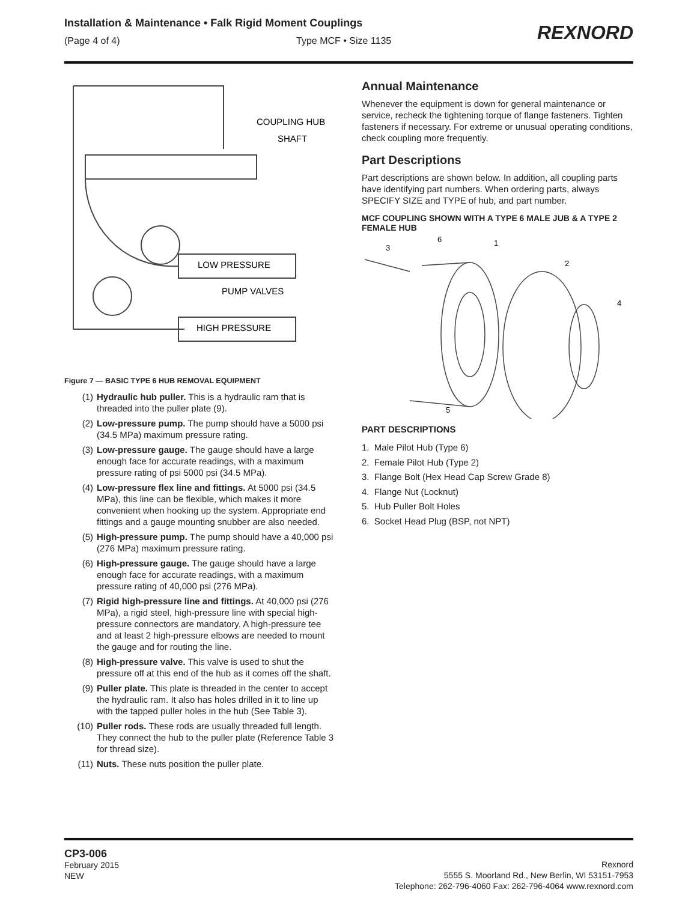Installation & Maintenance • Falk Rigid Moment Couplings
(Page 4 of 4) Type MCF • Size 1135
REXNORD
COUPLING HUB
SHAFT
LOW PRESSURE
PUMP VALVES
HIGH PRESSURE
Figure 7 — BASIC TYPE 6 HUB REMOVAL EQUIPMENT
(1) Hydraulic hub puller. This is a hydraulic ram that is threaded into the puller plate (9).
(2) Low-pressure pump. The pump should have a 5000 psi (34.5 MPa) maximum pressure rating.
(3) Low-pressure gauge. The gauge should have a large enough face for accurate readings, with a maximum pressure rating of psi 5000 psi (34.5 MPa).
(4) Low-pressure flex line and fittings. At 5000 psi (34.5 MPa), this line can be flexible, which makes it more convenient when hooking up the system. Appropriate end fittings and a gauge mounting snubber are also needed.
(5) High-pressure pump. The pump should have a 40,000 psi (276 MPa) maximum pressure rating.
(6) High-pressure gauge. The gauge should have a large enough face for accurate readings, with a maximum pressure rating of 40,000 psi (276 MPa).
(7) Rigid high-pressure line and fittings. At 40,000 psi (276 MPa), a rigid steel, high-pressure line with special high-pressure connectors are mandatory. A high-pressure tee and at least 2 high-pressure elbows are needed to mount the gauge and for routing the line.
(8) High-pressure valve. This valve is used to shut the pressure off at this end of the hub as it comes off the shaft.
(9) Puller plate. This plate is threaded in the center to accept the hydraulic ram. It also has holes drilled in it to line up with the tapped puller holes in the hub (See Table 3).
(10) Puller rods. These rods are usually threaded full length. They connect the hub to the puller plate (Reference Table 3 for thread size).
(11) Nuts. These nuts position the puller plate.
Annual Maintenance
Whenever the equipment is down for general maintenance or service, recheck the tightening torque of flange fasteners. Tighten fasteners if necessary. For extreme or unusual operating conditions, check coupling more frequently.
Part Descriptions
Part descriptions are shown below. In addition, all coupling parts have identifying part numbers. When ordering parts, always SPECIFY SIZE and TYPE of hub, and part number.
MCF COUPLING SHOWN WITH A TYPE 6 MALE JUB & A TYPE 2 FEMALE HUB
6
1
3
2
4
5
PART DESCRIPTIONS
1. Male Pilot Hub (Type 6)
2. Female Pilot Hub (Type 2)
3. Flange Bolt (Hex Head Cap Screw Grade 8)
4. Flange Nut (Locknut)
5. Hub Puller Bolt Holes
6. Socket Head Plug (BSP, not NPT)
CP3-006
February 2015
NEW
Rexnord
5555 S. Moorland Rd., New Berlin, WI 53151-7953
Telephone: 262-796-4060 Fax: 262-796-4064 www.rexnord.com